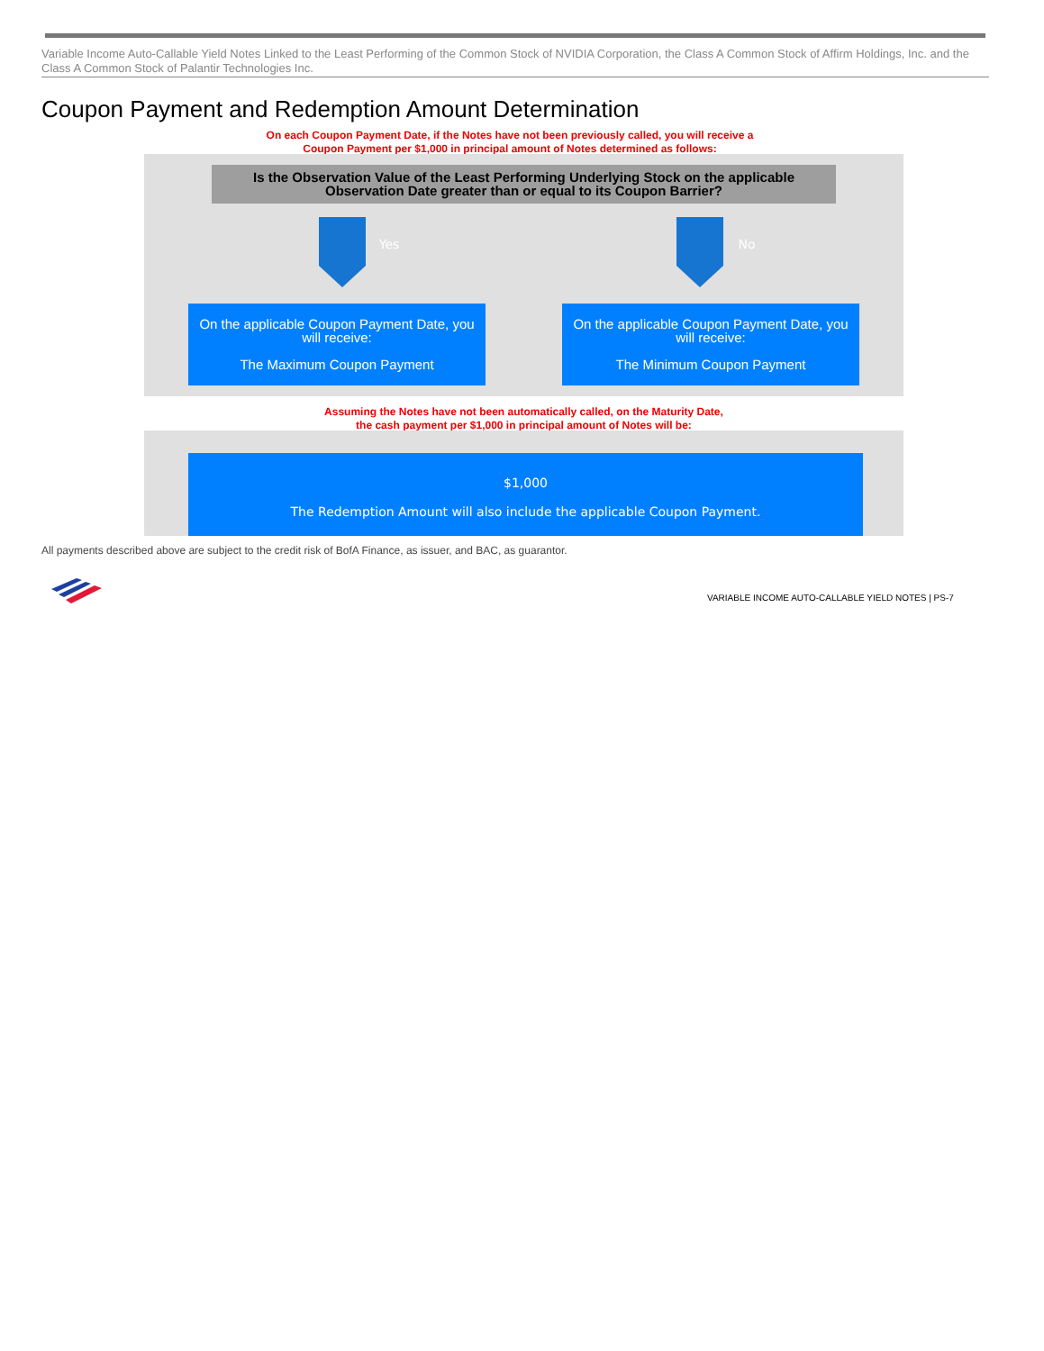Variable Income Auto-Callable Yield Notes Linked to the Least Performing of the Common Stock of NVIDIA Corporation, the Class A Common Stock of Affirm Holdings, Inc. and the Class A Common Stock of Palantir Technologies Inc.
Coupon Payment and Redemption Amount Determination
On each Coupon Payment Date, if the Notes have not been previously called, you will receive a
Coupon Payment per $1,000 in principal amount of Notes determined as follows:
Is the Observation Value of the Least Performing Underlying Stock on the applicable
Observation Date greater than or equal to its Coupon Barrier?
Yes No
On the applicable Coupon Payment Date, you will receive:
The Maximum Coupon Payment
On the applicable Coupon Payment Date, you will receive:
The Minimum Coupon Payment
Assuming the Notes have not been automatically called, on the Maturity Date,
the cash payment per $1,000 in principal amount of Notes will be:
$1,000
The Redemption Amount will also include the applicable Coupon Payment.
All payments described above are subject to the credit risk of BofA Finance, as issuer, and BAC, as guarantor.
VARIABLE INCOME AUTO-CALLABLE YIELD NOTES | PS-7